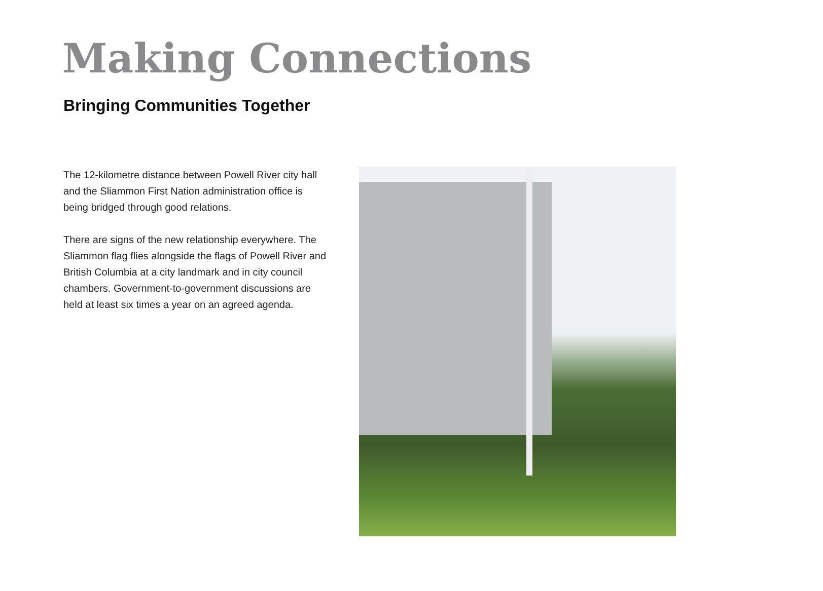Making Connections
Bringing Communities Together
The 12-kilometre distance between Powell River city hall and the Sliammon First Nation administration office is being bridged through good relations.
There are signs of the new relationship everywhere. The Sliammon flag flies alongside the flags of Powell River and British Columbia at a city landmark and in city council chambers. Government-to-government discussions are held at least six times a year on an agreed agenda.